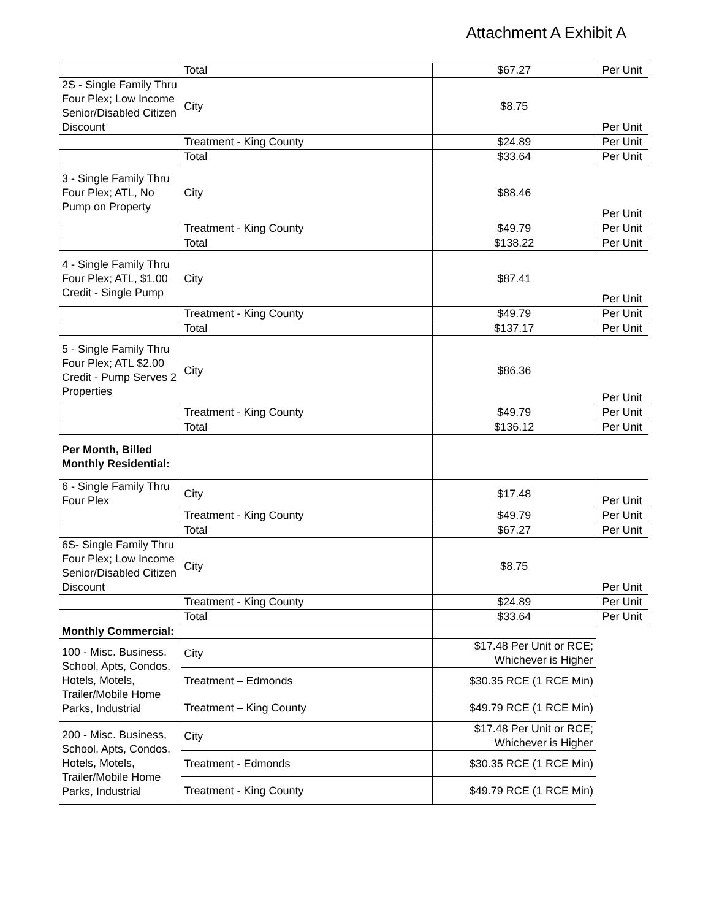Attachment A Exhibit A
| | Total | $67.27 | Per Unit |
| 2S - Single Family Thru Four Plex; Low Income Senior/Disabled Citizen Discount | City | $8.75 | Per Unit |
| | Treatment - King County | $24.89 | Per Unit |
| | Total | $33.64 | Per Unit |
| 3 - Single Family Thru Four Plex; ATL, No Pump on Property | City | $88.46 | Per Unit |
| | Treatment - King County | $49.79 | Per Unit |
| | Total | $138.22 | Per Unit |
| 4 - Single Family Thru Four Plex; ATL, $1.00 Credit - Single Pump | City | $87.41 | Per Unit |
| | Treatment - King County | $49.79 | Per Unit |
| | Total | $137.17 | Per Unit |
| 5 - Single Family Thru Four Plex; ATL $2.00 Credit - Pump Serves 2 Properties | City | $86.36 | Per Unit |
| | Treatment - King County | $49.79 | Per Unit |
| | Total | $136.12 | Per Unit |
| Per Month, Billed Monthly Residential: | | | |
| 6 - Single Family Thru Four Plex | City | $17.48 | Per Unit |
| | Treatment - King County | $49.79 | Per Unit |
| | Total | $67.27 | Per Unit |
| 6S- Single Family Thru Four Plex; Low Income Senior/Disabled Citizen Discount | City | $8.75 | Per Unit |
| | Treatment - King County | $24.89 | Per Unit |
| | Total | $33.64 | Per Unit |
| Monthly Commercial: | | | |
| 100 - Misc. Business, School, Apts, Condos, Hotels, Motels, Trailer/Mobile Home Parks, Industrial | City | $17.48 Per Unit or RCE; Whichever is Higher | |
| | Treatment – Edmonds | $30.35 RCE (1 RCE Min) | |
| | Treatment – King County | $49.79 RCE (1 RCE Min) | |
| 200 - Misc. Business, School, Apts, Condos, Hotels, Motels, Trailer/Mobile Home Parks, Industrial | City | $17.48 Per Unit or RCE; Whichever is Higher | |
| | Treatment - Edmonds | $30.35 RCE (1 RCE Min) | |
| | Treatment - King County | $49.79 RCE (1 RCE Min) | |